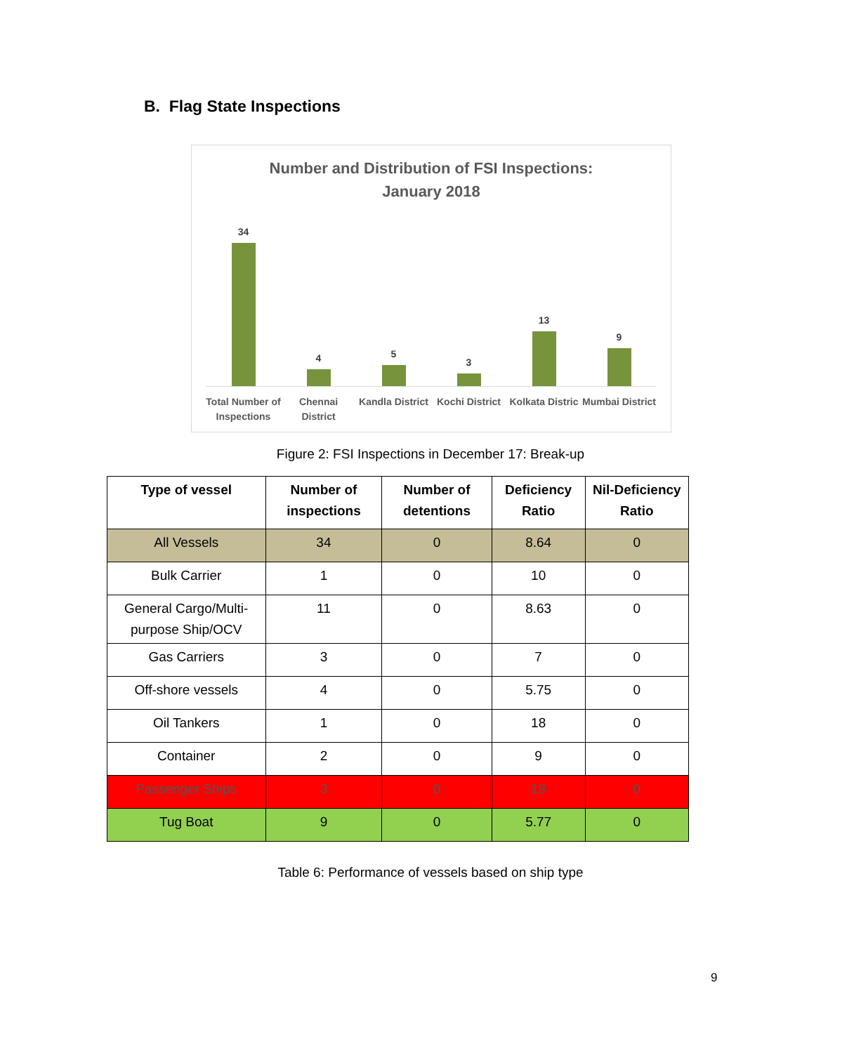B. Flag State Inspections
Number and Distribution of FSI Inspections:
January 2018
34 4 5 3 13 9
Total Number of Inspections Chennai District Kandla District Kochi District Kolkata Distric Mumbai District
Figure 2: FSI Inspections in December 17: Break-up
| Type of vessel | Number of inspections | Number of detentions | Deficiency Ratio | Nil-Deficiency Ratio |
| --- | --- | --- | --- | --- |
| All Vessels | 34 | 0 | 8.64 | 0 |
| Bulk Carrier | 1 | 0 | 10 | 0 |
| General Cargo/Multi-purpose Ship/OCV | 11 | 0 | 8.63 | 0 |
| Gas Carriers | 3 | 0 | 7 | 0 |
| Off-shore vessels | 4 | 0 | 5.75 | 0 |
| Oil Tankers | 1 | 0 | 18 | 0 |
| Container | 2 | 0 | 9 | 0 |
| Passenger Ships | 3 | 0 | 19 | 0 |
| Tug Boat | 9 | 0 | 5.77 | 0 |
Table 6: Performance of vessels based on ship type
9